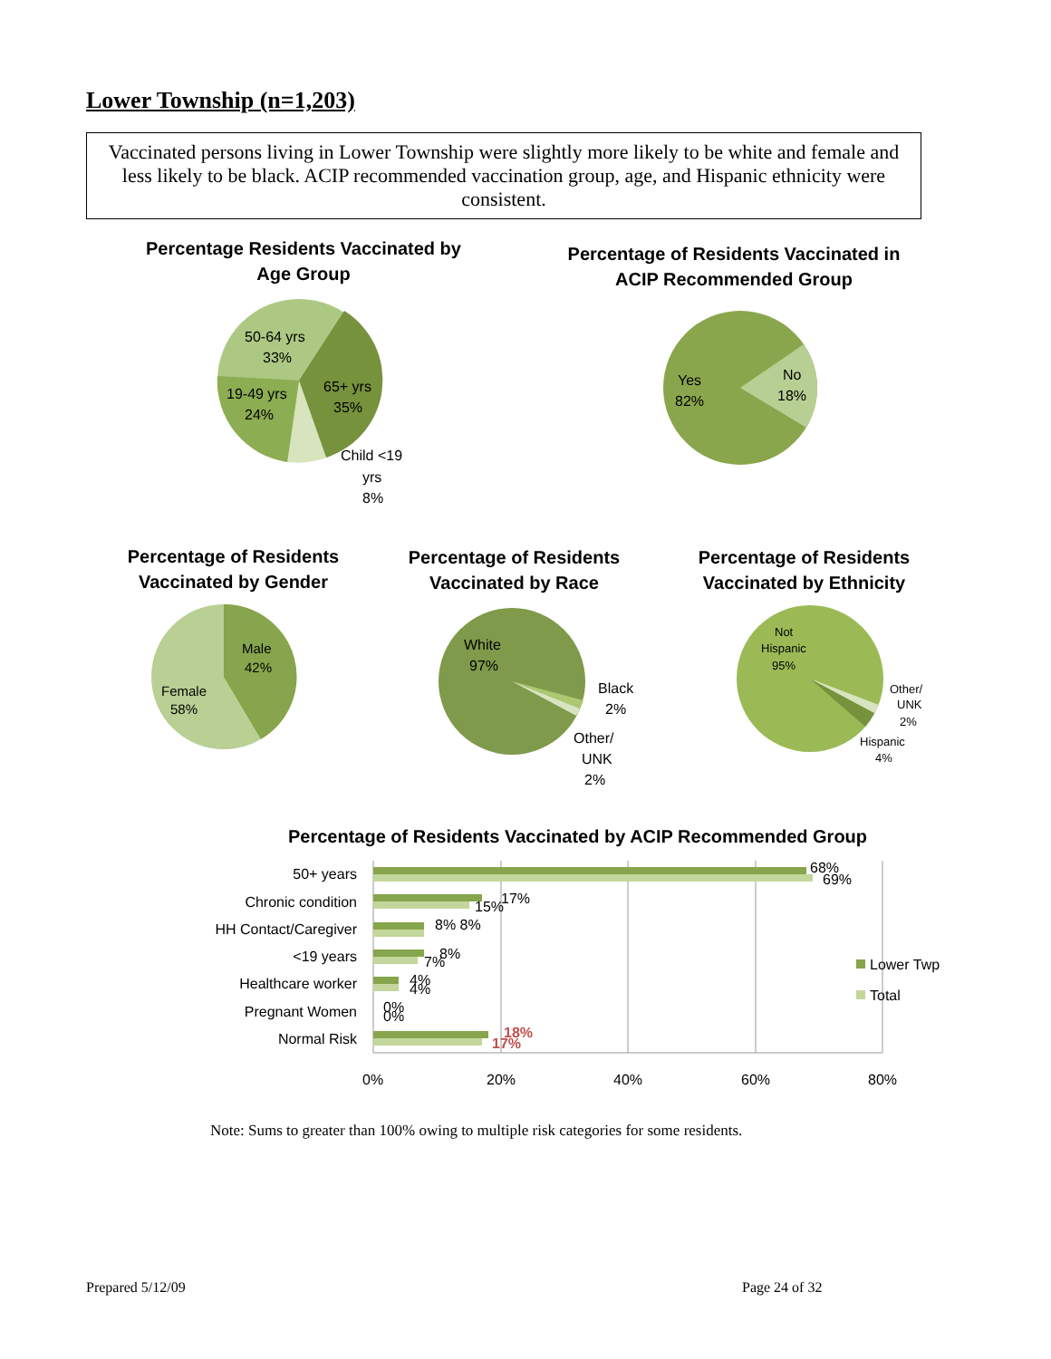Lower Township (n=1,203)
Vaccinated persons living in Lower Township were slightly more likely to be white and female and less likely to be black. ACIP recommended vaccination group, age, and Hispanic ethnicity were consistent.
Percentage Residents Vaccinated by Age Group
Percentage of Residents Vaccinated in ACIP Recommended Group
Percentage of Residents Vaccinated by Gender
Percentage of Residents Vaccinated by Race
Percentage of Residents Vaccinated by Ethnicity
Percentage of Residents Vaccinated by ACIP Recommended Group
50-64 yrs
33%
65+ yrs
35%
19-49 yrs
24%
Child <19
yrs
8%
Yes
82%
No
18%
Male
42%
Female
58%
White
97%
Black
2%
Other/
UNK
2%
Not
Hispanic
95%
Other/
UNK
2%
Hispanic
4%
50+ years
Chronic condition
HH Contact/Caregiver
<19 years
Healthcare worker
Pregnant Women
Normal Risk
68%
69%
17%
15%
8% 8%
8%
7%
4%
4%
0%
0%
18%
17%
0%
20%
40%
60%
80%
Lower Twp
Total
Note: Sums to greater than 100% owing to multiple risk categories for some residents.
Prepared 5/12/09 Page 24 of 32